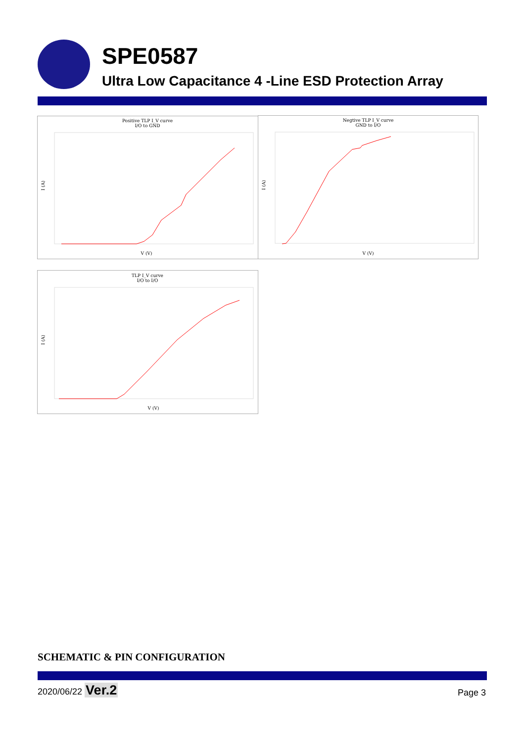SPE0587
Ultra Low Capacitance 4 -Line ESD Protection Array
Positive TLP I_V curve
I/O to GND
I (A)
V (V)
Negtive TLP I_V curve
GND to I/O
I (A)
V (V)
TLP I_V curve
I/O to I/O
I (A)
V (V)
SCHEMATIC & PIN CONFIGURATION
2020/06/22 Ver.2 Page 3